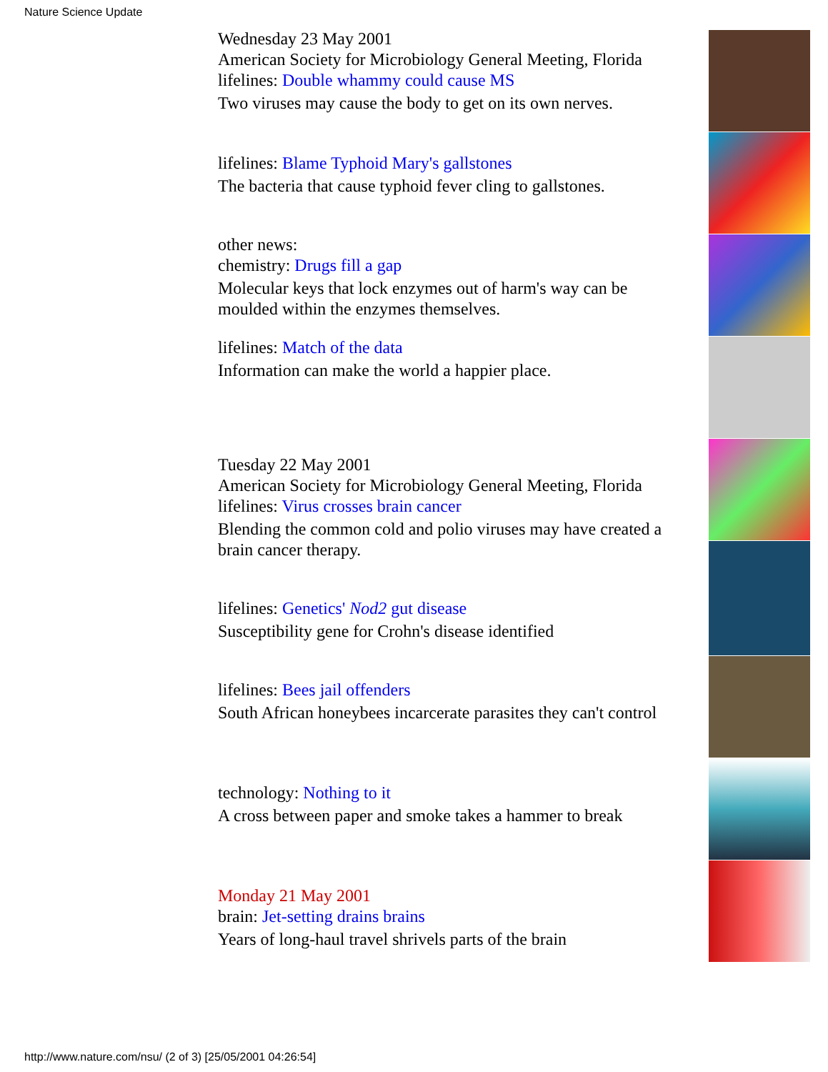Nature Science Update
Wednesday 23 May 2001
American Society for Microbiology General Meeting, Florida
lifelines: Double whammy could cause MS
Two viruses may cause the body to get on its own nerves.
lifelines: Blame Typhoid Mary's gallstones
The bacteria that cause typhoid fever cling to gallstones.
other news:
chemistry: Drugs fill a gap
Molecular keys that lock enzymes out of harm's way can be moulded within the enzymes themselves.
lifelines: Match of the data
Information can make the world a happier place.
Tuesday 22 May 2001
American Society for Microbiology General Meeting, Florida
lifelines: Virus crosses brain cancer
Blending the common cold and polio viruses may have created a brain cancer therapy.
lifelines: Genetics' Nod2 gut disease
Susceptibility gene for Crohn's disease identified
lifelines: Bees jail offenders
South African honeybees incarcerate parasites they can't control
technology: Nothing to it
A cross between paper and smoke takes a hammer to break
Monday 21 May 2001
brain: Jet-setting drains brains
Years of long-haul travel shrivels parts of the brain
http://www.nature.com/nsu/ (2 of 3) [25/05/2001 04:26:54]